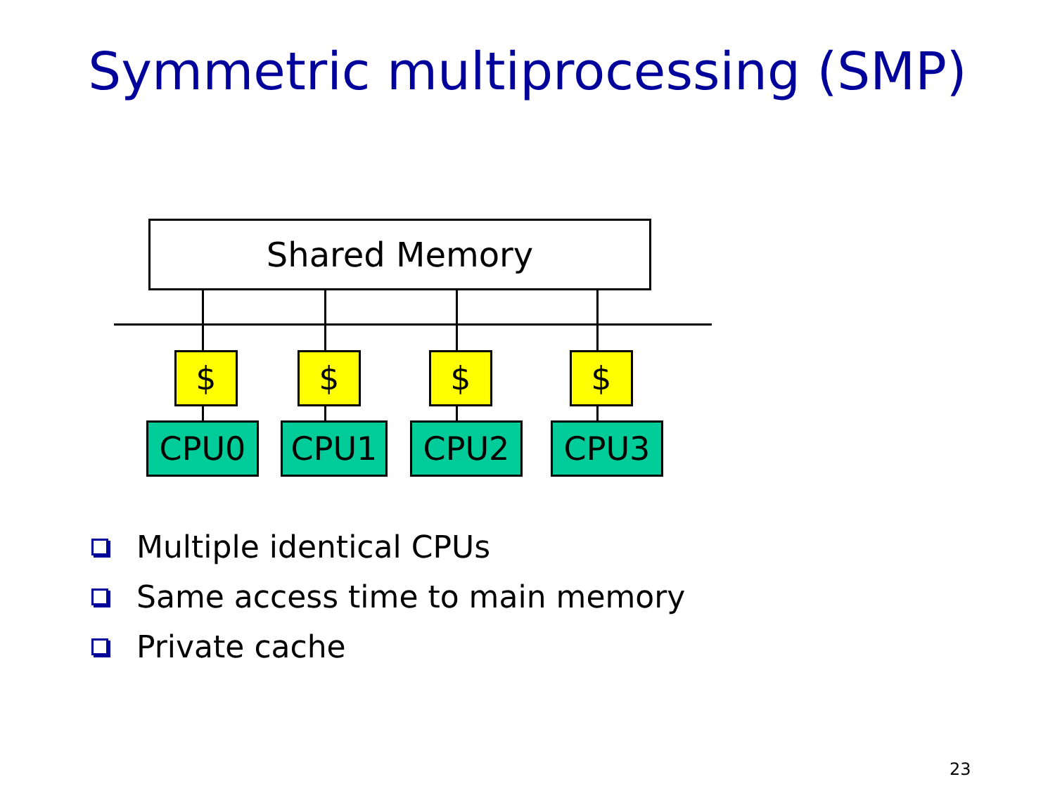Symmetric multiprocessing (SMP)
Shared Memory
$ $ $ $
CPU0 CPU1 CPU2 CPU3
Multiple identical CPUs
Same access time to main memory
Private cache
23